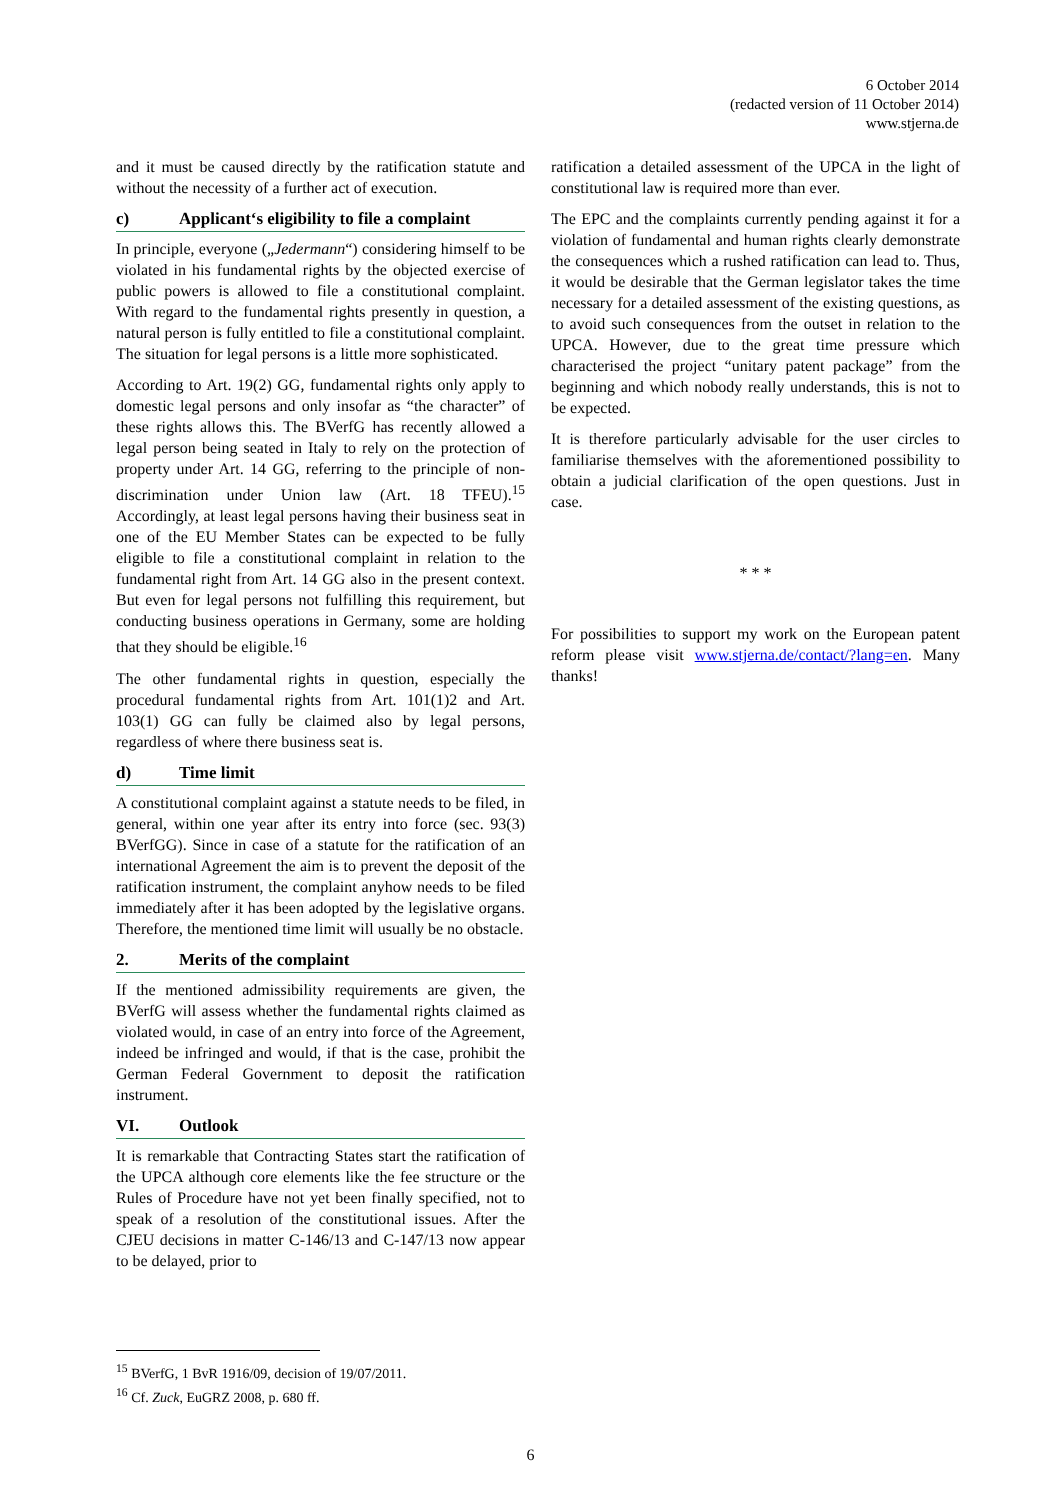6 October 2014
(redacted version of 11 October 2014)
www.stjerna.de
and it must be caused directly by the ratification statute and without the necessity of a further act of execution.
c) Applicant‘s eligibility to file a complaint
In principle, everyone („Jedermann“) considering himself to be violated in his fundamental rights by the objected exercise of public powers is allowed to file a constitutional complaint. With regard to the fundamental rights presently in question, a natural person is fully entitled to file a constitutional complaint. The situation for legal persons is a little more sophisticated.
According to Art. 19(2) GG, fundamental rights only apply to domestic legal persons and only insofar as “the character” of these rights allows this. The BVerfG has recently allowed a legal person being seated in Italy to rely on the protection of property under Art. 14 GG, referring to the principle of non-discrimination under Union law (Art. 18 TFEU).<sup>15</sup> Accordingly, at least legal persons having their business seat in one of the EU Member States can be expected to be fully eligible to file a constitutional complaint in relation to the fundamental right from Art. 14 GG also in the present context. But even for legal persons not fulfilling this requirement, but conducting business operations in Germany, some are holding that they should be eligible.<sup>16</sup>
The other fundamental rights in question, especially the procedural fundamental rights from Art. 101(1)2 and Art. 103(1) GG can fully be claimed also by legal persons, regardless of where there business seat is.
d) Time limit
A constitutional complaint against a statute needs to be filed, in general, within one year after its entry into force (sec. 93(3) BVerfGG). Since in case of a statute for the ratification of an international Agreement the aim is to prevent the deposit of the ratification instrument, the complaint anyhow needs to be filed immediately after it has been adopted by the legislative organs. Therefore, the mentioned time limit will usually be no obstacle.
2. Merits of the complaint
If the mentioned admissibility requirements are given, the BVerfG will assess whether the fundamental rights claimed as violated would, in case of an entry into force of the Agreement, indeed be infringed and would, if that is the case, prohibit the German Federal Government to deposit the ratification instrument.
VI. Outlook
It is remarkable that Contracting States start the ratification of the UPCA although core elements like the fee structure or the Rules of Procedure have not yet been finally specified, not to speak of a resolution of the constitutional issues. After the CJEU decisions in matter C-146/13 and C-147/13 now appear to be delayed, prior to
ratification a detailed assessment of the UPCA in the light of constitutional law is required more than ever.
The EPC and the complaints currently pending against it for a violation of fundamental and human rights clearly demonstrate the consequences which a rushed ratification can lead to. Thus, it would be desirable that the German legislator takes the time necessary for a detailed assessment of the existing questions, as to avoid such consequences from the outset in relation to the UPCA. However, due to the great time pressure which characterised the project “unitary patent package” from the beginning and which nobody really understands, this is not to be expected.
It is therefore particularly advisable for the user circles to familiarise themselves with the aforementioned possibility to obtain a judicial clarification of the open questions. Just in case.
* * *
For possibilities to support my work on the European patent reform please visit www.stjerna.de/contact/?lang=en. Many thanks!
<sup>15</sup> BVerfG, 1 BvR 1916/09, decision of 19/07/2011.
<sup>16</sup> Cf. Zuck, EuGRZ 2008, p. 680 ff.
6